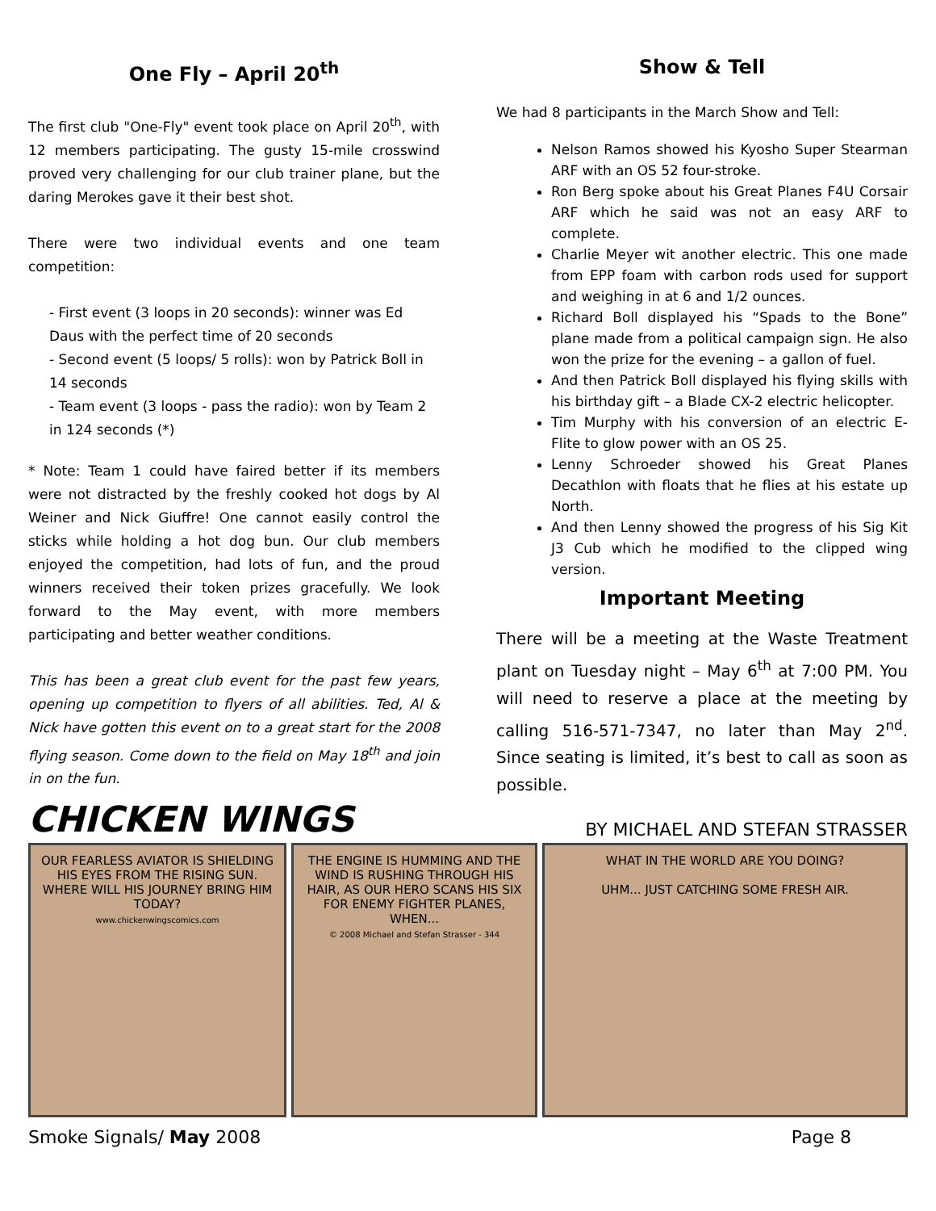One Fly – April 20<sup>th</sup>
The first club "One-Fly" event took place on April 20<sup>th</sup>, with 12 members participating. The gusty 15-mile crosswind proved very challenging for our club trainer plane, but the daring Merokes gave it their best shot.
There were two individual events and one team competition:
- First event (3 loops in 20 seconds): winner was Ed Daus with the perfect time of 20 seconds
- Second event (5 loops/ 5 rolls): won by Patrick Boll in 14 seconds
- Team event (3 loops - pass the radio): won by Team 2 in 124 seconds (*)
* Note: Team 1 could have faired better if its members were not distracted by the freshly cooked hot dogs by Al Weiner and Nick Giuffre! One cannot easily control the sticks while holding a hot dog bun. Our club members enjoyed the competition, had lots of fun, and the proud winners received their token prizes gracefully. We look forward to the May event, with more members participating and better weather conditions.
This has been a great club event for the past few years, opening up competition to flyers of all abilities. Ted, Al & Nick have gotten this event on to a great start for the 2008 flying season. Come down to the field on May 18<sup>th</sup> and join in on the fun.
Show & Tell
We had 8 participants in the March Show and Tell:
Nelson Ramos showed his Kyosho Super Stearman ARF with an OS 52 four-stroke.
Ron Berg spoke about his Great Planes F4U Corsair ARF which he said was not an easy ARF to complete.
Charlie Meyer wit another electric. This one made from EPP foam with carbon rods used for support and weighing in at 6 and 1/2 ounces.
Richard Boll displayed his “Spads to the Bone” plane made from a political campaign sign. He also won the prize for the evening – a gallon of fuel.
And then Patrick Boll displayed his flying skills with his birthday gift – a Blade CX-2 electric helicopter.
Tim Murphy with his conversion of an electric E-Flite to glow power with an OS 25.
Lenny Schroeder showed his Great Planes Decathlon with floats that he flies at his estate up North.
And then Lenny showed the progress of his Sig Kit J3 Cub which he modified to the clipped wing version.
Important Meeting
There will be a meeting at the Waste Treatment plant on Tuesday night – May 6<sup>th</sup> at 7:00 PM. You will need to reserve a place at the meeting by calling 516-571-7347, no later than May 2<sup>nd</sup>. Since seating is limited, it’s best to call as soon as possible.
CHICKEN WINGS BY MICHAEL AND STEFAN STRASSER
OUR FEARLESS AVIATOR IS SHIELDING HIS EYES FROM THE RISING SUN. WHERE WILL HIS JOURNEY BRING HIM TODAY?
www.chickenwingscomics.com
THE ENGINE IS HUMMING AND THE WIND IS RUSHING THROUGH HIS HAIR, AS OUR HERO SCANS HIS SIX FOR ENEMY FIGHTER PLANES, WHEN...
© 2008 Michael and Stefan Strasser - 344
WHAT IN THE WORLD ARE YOU DOING?
UHM... JUST CATCHING SOME FRESH AIR.
Smoke Signals/ May 2008 Page 8